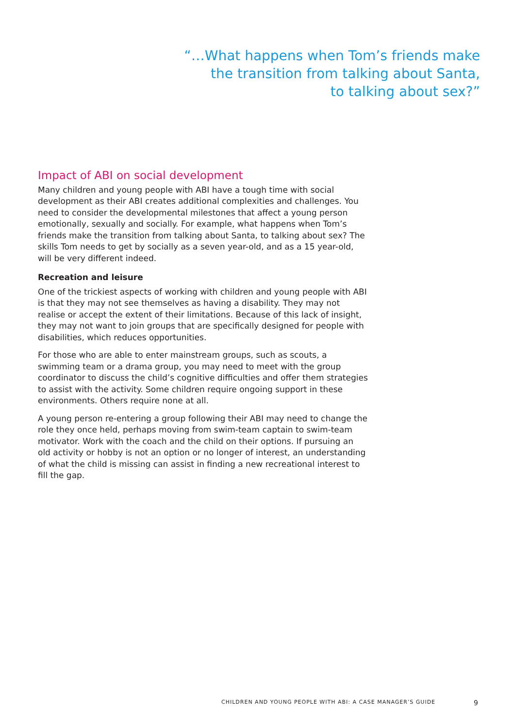“…What happens when Tom’s friends make
the transition from talking about Santa,
to talking about sex?”
Impact of ABI on social development
Many children and young people with ABI have a tough time with social development as their ABI creates additional complexities and challenges. You need to consider the developmental milestones that affect a young person emotionally, sexually and socially. For example, what happens when Tom’s friends make the transition from talking about Santa, to talking about sex? The skills Tom needs to get by socially as a seven year-old, and as a 15 year-old, will be very different indeed.
Recreation and leisure
One of the trickiest aspects of working with children and young people with ABI is that they may not see themselves as having a disability. They may not realise or accept the extent of their limitations. Because of this lack of insight, they may not want to join groups that are specifically designed for people with disabilities, which reduces opportunities.
For those who are able to enter mainstream groups, such as scouts, a swimming team or a drama group, you may need to meet with the group coordinator to discuss the child’s cognitive difficulties and offer them strategies to assist with the activity. Some children require ongoing support in these environments. Others require none at all.
A young person re-entering a group following their ABI may need to change the role they once held, perhaps moving from swim-team captain to swim-team motivator. Work with the coach and the child on their options. If pursuing an old activity or hobby is not an option or no longer of interest, an understanding of what the child is missing can assist in finding a new recreational interest to fill the gap.
CHILDREN AND YOUNG PEOPLE WITH ABI: A CASE MANAGER’S GUIDE 9